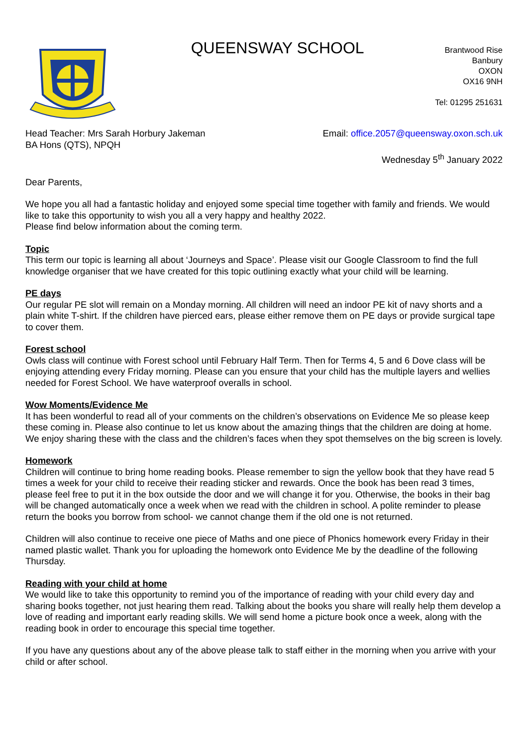QUEENSWAY SCHOOL
Brantwood Rise
Banbury
OXON
OX16 9NH
Tel: 01295 251631
Head Teacher: Mrs Sarah Horbury Jakeman
BA Hons (QTS), NPQH
Email: office.2057@queensway.oxon.sch.uk
Wednesday 5<sup>th</sup> January 2022
Dear Parents,
We hope you all had a fantastic holiday and enjoyed some special time together with family and friends. We would like to take this opportunity to wish you all a very happy and healthy 2022.
Please find below information about the coming term.
Topic
This term our topic is learning all about ‘Journeys and Space’. Please visit our Google Classroom to find the full knowledge organiser that we have created for this topic outlining exactly what your child will be learning.
PE days
Our regular PE slot will remain on a Monday morning. All children will need an indoor PE kit of navy shorts and a plain white T-shirt. If the children have pierced ears, please either remove them on PE days or provide surgical tape to cover them.
Forest school
Owls class will continue with Forest school until February Half Term. Then for Terms 4, 5 and 6 Dove class will be enjoying attending every Friday morning. Please can you ensure that your child has the multiple layers and wellies needed for Forest School. We have waterproof overalls in school.
Wow Moments/Evidence Me
It has been wonderful to read all of your comments on the children’s observations on Evidence Me so please keep these coming in. Please also continue to let us know about the amazing things that the children are doing at home. We enjoy sharing these with the class and the children’s faces when they spot themselves on the big screen is lovely.
Homework
Children will continue to bring home reading books. Please remember to sign the yellow book that they have read 5 times a week for your child to receive their reading sticker and rewards. Once the book has been read 3 times, please feel free to put it in the box outside the door and we will change it for you. Otherwise, the books in their bag will be changed automatically once a week when we read with the children in school. A polite reminder to please return the books you borrow from school- we cannot change them if the old one is not returned.
Children will also continue to receive one piece of Maths and one piece of Phonics homework every Friday in their named plastic wallet. Thank you for uploading the homework onto Evidence Me by the deadline of the following Thursday.
Reading with your child at home
We would like to take this opportunity to remind you of the importance of reading with your child every day and sharing books together, not just hearing them read. Talking about the books you share will really help them develop a love of reading and important early reading skills. We will send home a picture book once a week, along with the reading book in order to encourage this special time together.
If you have any questions about any of the above please talk to staff either in the morning when you arrive with your child or after school.